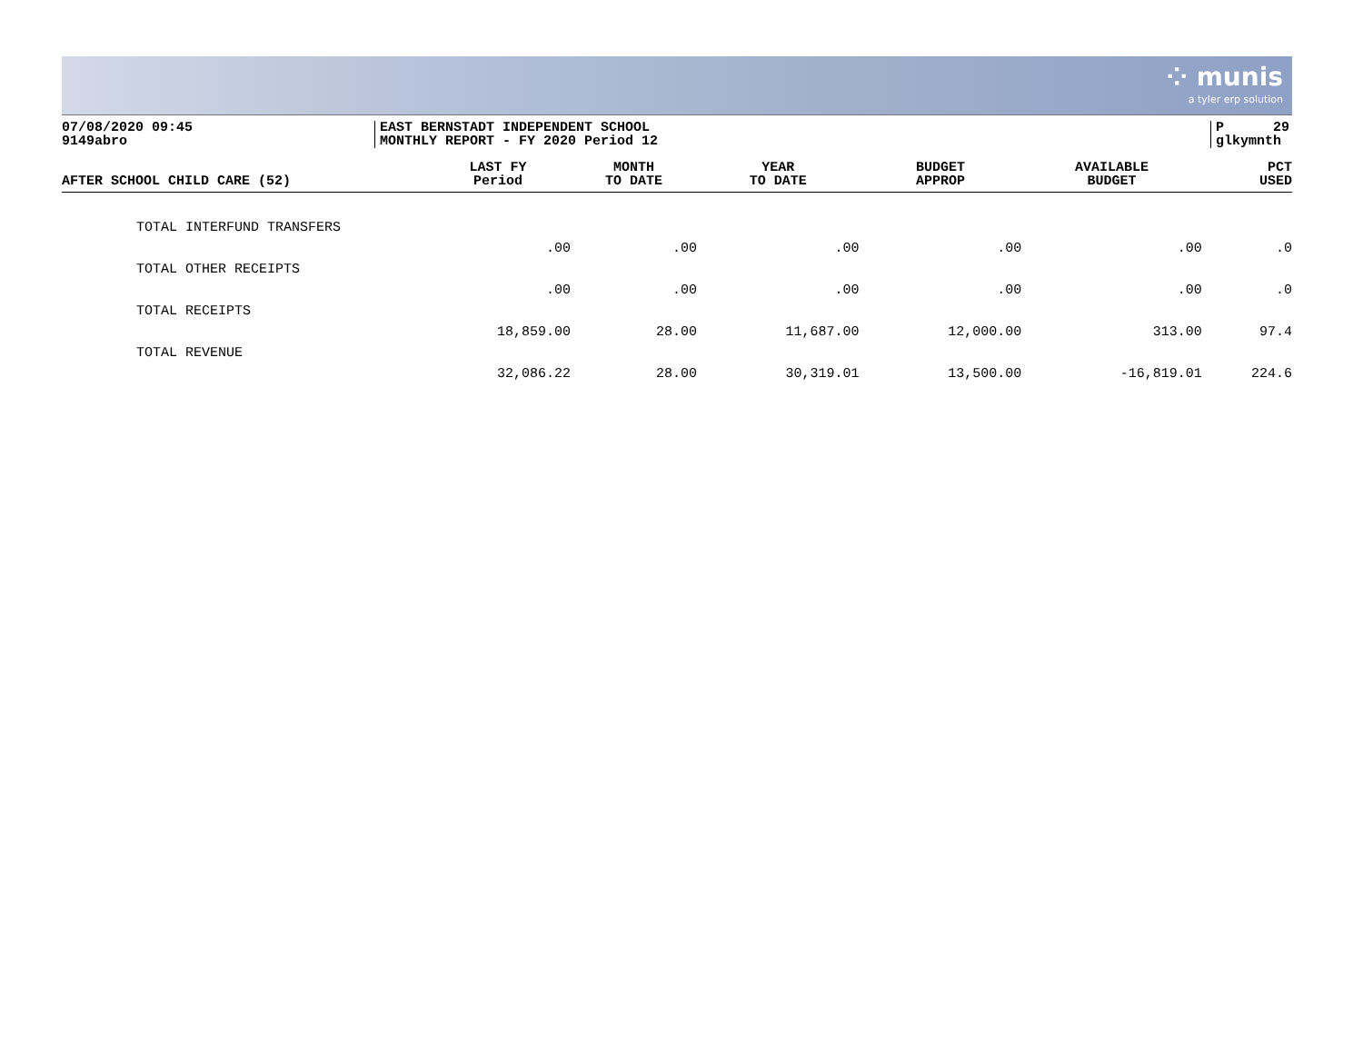⁘ munis
a tyler erp solution
07/08/2020 09:45
9149abro
EAST BERNSTADT INDEPENDENT SCHOOL
MONTHLY REPORT - FY 2020 Period 12
P 29
glkymnth
| AFTER SCHOOL CHILD CARE (52) | LAST FY Period | MONTH TO DATE | YEAR TO DATE | BUDGET APPROP | AVAILABLE BUDGET | PCT USED |
| --- | --- | --- | --- | --- | --- | --- |
| TOTAL INTERFUND TRANSFERS | | | | | | |
| | .00 | .00 | .00 | .00 | .00 | .0 |
| TOTAL OTHER RECEIPTS | | | | | | |
| | .00 | .00 | .00 | .00 | .00 | .0 |
| TOTAL RECEIPTS | | | | | | |
| | 18,859.00 | 28.00 | 11,687.00 | 12,000.00 | 313.00 | 97.4 |
| TOTAL REVENUE | | | | | | |
| | 32,086.22 | 28.00 | 30,319.01 | 13,500.00 | -16,819.01 | 224.6 |